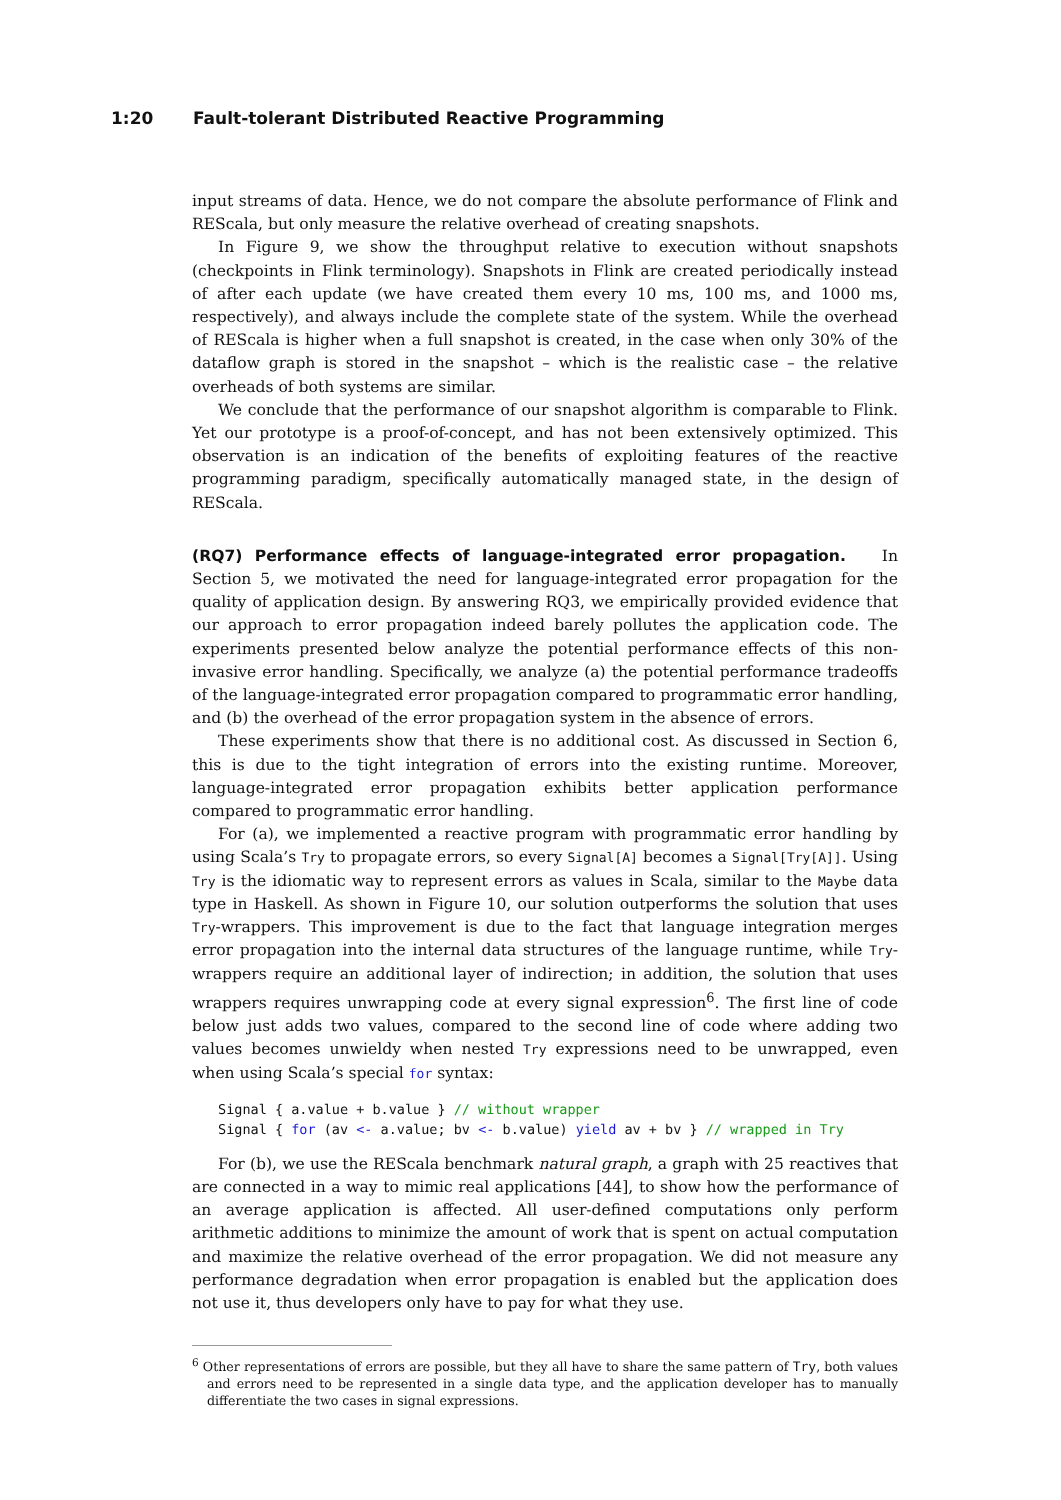1:20 Fault-tolerant Distributed Reactive Programming
input streams of data. Hence, we do not compare the absolute performance of Flink and REScala, but only measure the relative overhead of creating snapshots.
In Figure 9, we show the throughput relative to execution without snapshots (checkpoints in Flink terminology). Snapshots in Flink are created periodically instead of after each update (we have created them every 10 ms, 100 ms, and 1000 ms, respectively), and always include the complete state of the system. While the overhead of REScala is higher when a full snapshot is created, in the case when only 30% of the dataflow graph is stored in the snapshot – which is the realistic case – the relative overheads of both systems are similar.
We conclude that the performance of our snapshot algorithm is comparable to Flink. Yet our prototype is a proof-of-concept, and has not been extensively optimized. This observation is an indication of the benefits of exploiting features of the reactive programming paradigm, specifically automatically managed state, in the design of REScala.
(RQ7) Performance effects of language-integrated error propagation. In Section 5, we motivated the need for language-integrated error propagation for the quality of application design. By answering RQ3, we empirically provided evidence that our approach to error propagation indeed barely pollutes the application code. The experiments presented below analyze the potential performance effects of this non-invasive error handling. Specifically, we analyze (a) the potential performance tradeoffs of the language-integrated error propagation compared to programmatic error handling, and (b) the overhead of the error propagation system in the absence of errors.
These experiments show that there is no additional cost. As discussed in Section 6, this is due to the tight integration of errors into the existing runtime. Moreover, language-integrated error propagation exhibits better application performance compared to programmatic error handling.
For (a), we implemented a reactive program with programmatic error handling by using Scala’s Try to propagate errors, so every Signal[A] becomes a Signal[Try[A]]. Using Try is the idiomatic way to represent errors as values in Scala, similar to the Maybe data type in Haskell. As shown in Figure 10, our solution outperforms the solution that uses Try-wrappers. This improvement is due to the fact that language integration merges error propagation into the internal data structures of the language runtime, while Try-wrappers require an additional layer of indirection; in addition, the solution that uses wrappers requires unwrapping code at every signal expression<sup>6</sup>. The first line of code below just adds two values, compared to the second line of code where adding two values becomes unwieldy when nested Try expressions need to be unwrapped, even when using Scala’s special for syntax:
Signal { a.value + b.value } // without wrapper
Signal { for (av <- a.value; bv <- b.value) yield av + bv } // wrapped in Try
For (b), we use the REScala benchmark natural graph, a graph with 25 reactives that are connected in a way to mimic real applications [44], to show how the performance of an average application is affected. All user-defined computations only perform arithmetic additions to minimize the amount of work that is spent on actual computation and maximize the relative overhead of the error propagation. We did not measure any performance degradation when error propagation is enabled but the application does not use it, thus developers only have to pay for what they use.
<sup>6</sup> Other representations of errors are possible, but they all have to share the same pattern of Try, both values and errors need to be represented in a single data type, and the application developer has to manually differentiate the two cases in signal expressions.